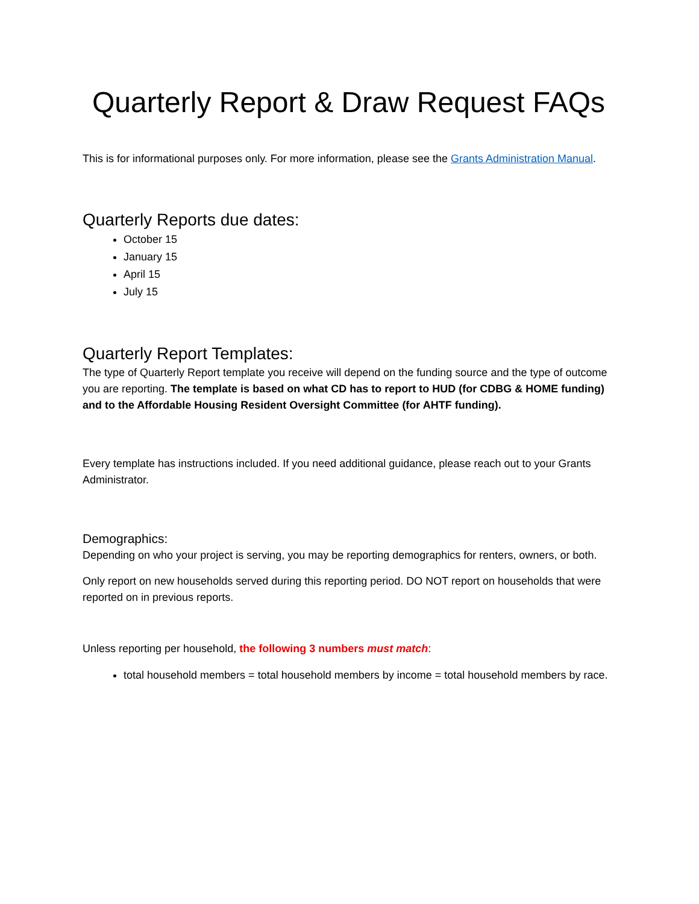Quarterly Report & Draw Request FAQs
This is for informational purposes only. For more information, please see the Grants Administration Manual.
Quarterly Reports due dates:
October 15
January 15
April 15
July 15
Quarterly Report Templates:
The type of Quarterly Report template you receive will depend on the funding source and the type of outcome you are reporting. The template is based on what CD has to report to HUD (for CDBG & HOME funding) and to the Affordable Housing Resident Oversight Committee (for AHTF funding).
Every template has instructions included. If you need additional guidance, please reach out to your Grants Administrator.
Demographics:
Depending on who your project is serving, you may be reporting demographics for renters, owners, or both.
Only report on new households served during this reporting period. DO NOT report on households that were reported on in previous reports.
Unless reporting per household, the following 3 numbers must match:
total household members = total household members by income = total household members by race.